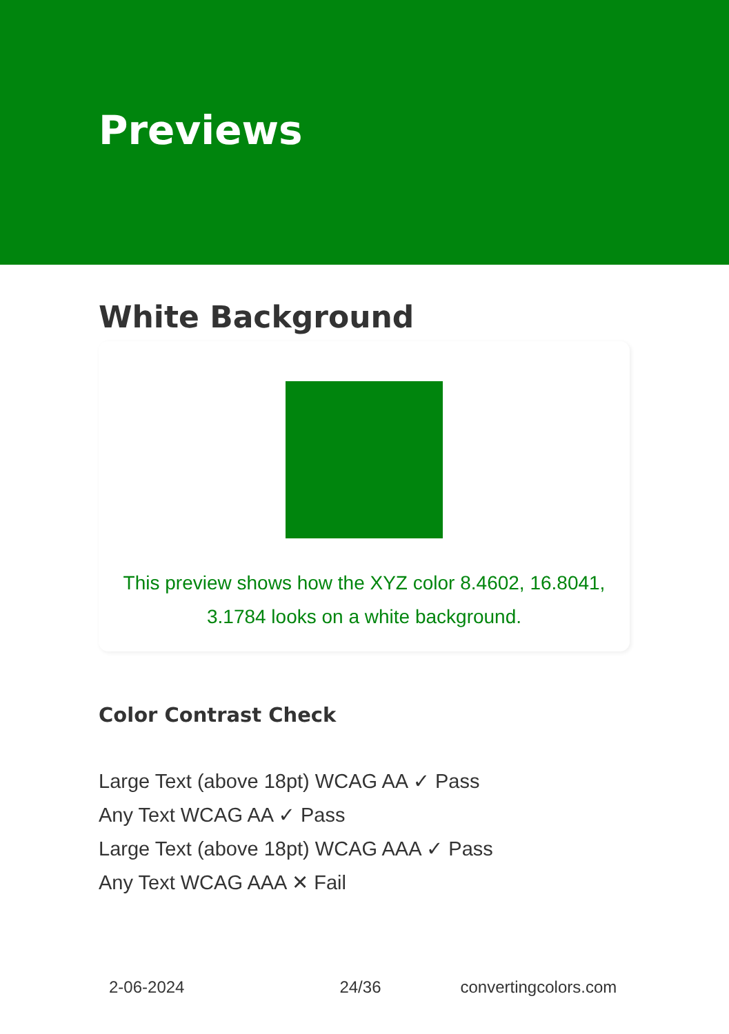Previews
White Background
This preview shows how the XYZ color 8.4602, 16.8041,
3.1784 looks on a white background.
Color Contrast Check
Large Text (above 18pt) WCAG AA ✓ Pass
Any Text WCAG AA ✓ Pass
Large Text (above 18pt) WCAG AAA ✓ Pass
Any Text WCAG AAA ✕ Fail
2-06-2024 24/36 convertingcolors.com